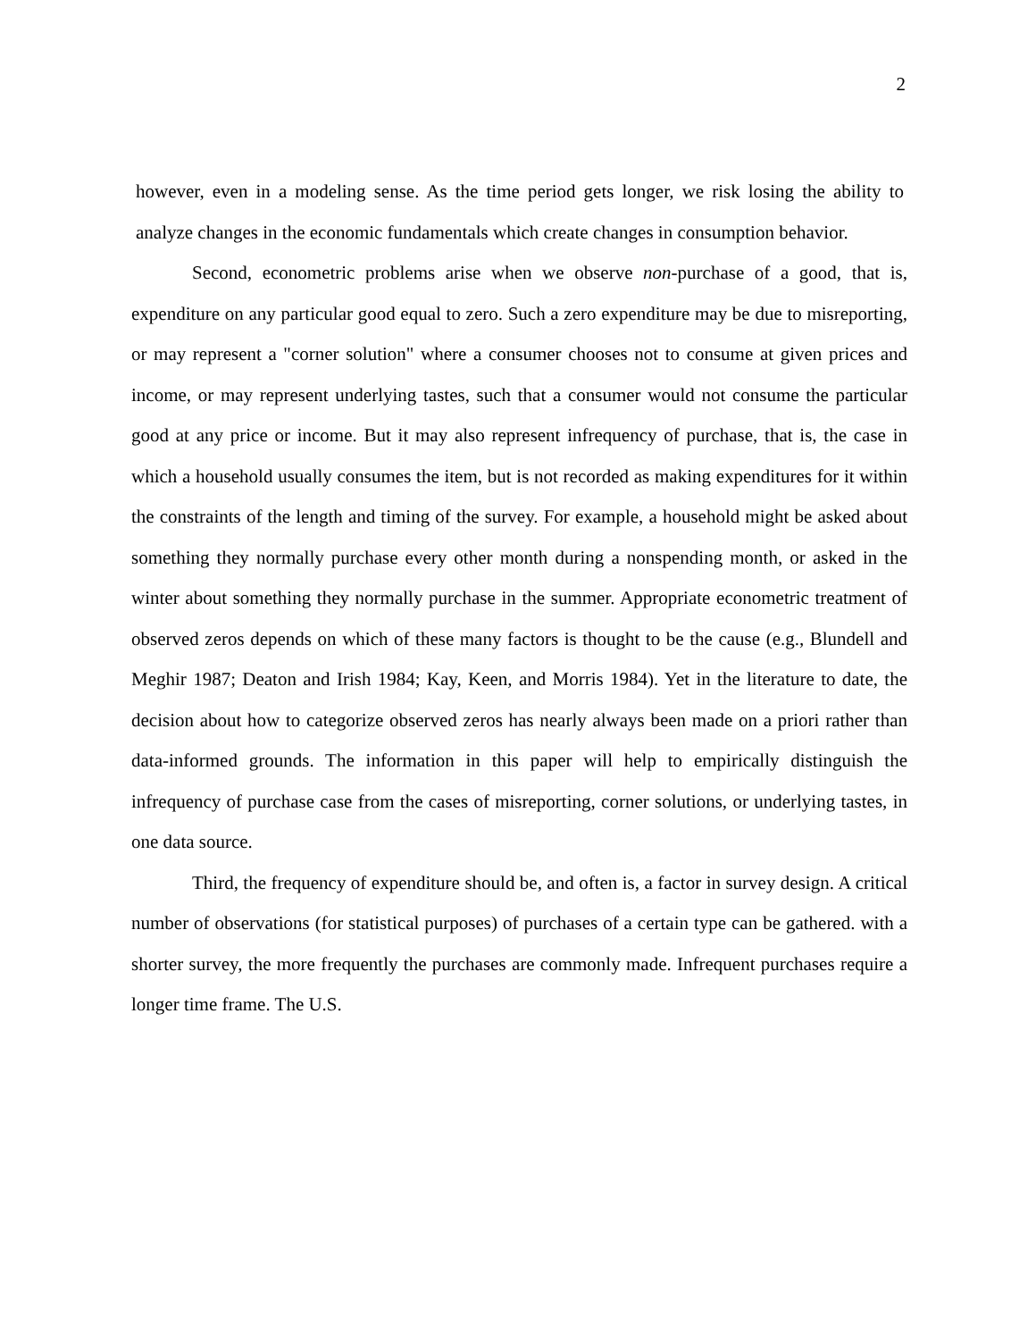2
however, even in a modeling sense. As the time period gets longer, we risk losing the ability to analyze changes in the economic fundamentals which create changes in consumption behavior.
Second, econometric problems arise when we observe non-purchase of a good, that is, expenditure on any particular good equal to zero. Such a zero expenditure may be due to misreporting, or may represent a "corner solution" where a consumer chooses not to consume at given prices and income, or may represent underlying tastes, such that a consumer would not consume the particular good at any price or income. But it may also represent infrequency of purchase, that is, the case in which a household usually consumes the item, but is not recorded as making expenditures for it within the constraints of the length and timing of the survey. For example, a household might be asked about something they normally purchase every other month during a nonspending month, or asked in the winter about something they normally purchase in the summer. Appropriate econometric treatment of observed zeros depends on which of these many factors is thought to be the cause (e.g., Blundell and Meghir 1987; Deaton and Irish 1984; Kay, Keen, and Morris 1984). Yet in the literature to date, the decision about how to categorize observed zeros has nearly always been made on a priori rather than data-informed grounds. The information in this paper will help to empirically distinguish the infrequency of purchase case from the cases of misreporting, corner solutions, or underlying tastes, in one data source.
Third, the frequency of expenditure should be, and often is, a factor in survey design. A critical number of observations (for statistical purposes) of purchases of a certain type can be gathered. with a shorter survey, the more frequently the purchases are commonly made. Infrequent purchases require a longer time frame. The U.S.